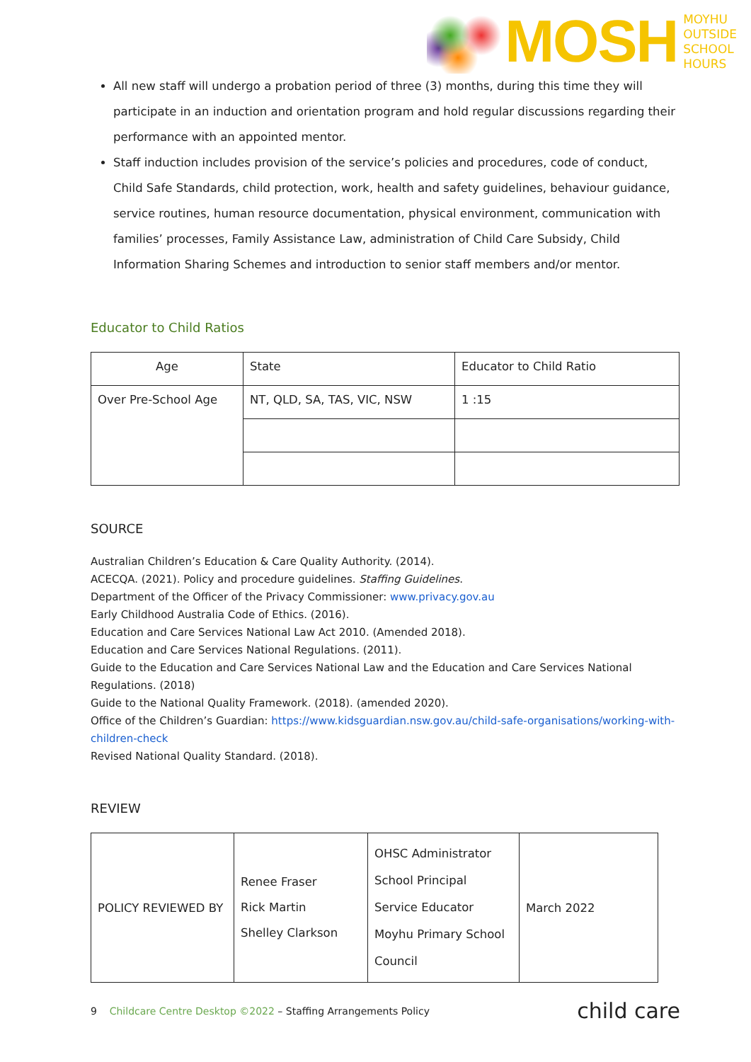MOSH
MOYHU
OUTSIDE
SCHOOL
HOURS
All new staff will undergo a probation period of three (3) months, during this time they will participate in an induction and orientation program and hold regular discussions regarding their performance with an appointed mentor.
Staff induction includes provision of the service’s policies and procedures, code of conduct, Child Safe Standards, child protection, work, health and safety guidelines, behaviour guidance, service routines, human resource documentation, physical environment, communication with families’ processes, Family Assistance Law, administration of Child Care Subsidy, Child Information Sharing Schemes and introduction to senior staff members and/or mentor.
Educator to Child Ratios
| Age | State | Educator to Child Ratio |
| Over Pre-School Age | NT, QLD, SA, TAS, VIC, NSW | 1 :15 |
SOURCE
Australian Children’s Education & Care Quality Authority. (2014).
ACECQA. (2021). Policy and procedure guidelines. Staffing Guidelines.
Department of the Officer of the Privacy Commissioner: www.privacy.gov.au
Early Childhood Australia Code of Ethics. (2016).
Education and Care Services National Law Act 2010. (Amended 2018).
Education and Care Services National Regulations. (2011).
Guide to the Education and Care Services National Law and the Education and Care Services National Regulations. (2018)
Guide to the National Quality Framework. (2018). (amended 2020).
Office of the Children’s Guardian: https://www.kidsguardian.nsw.gov.au/child-safe-organisations/working-with-children-check
Revised National Quality Standard. (2018).
REVIEW
| POLICY REVIEWED BY | Renee Fraser Rick Martin Shelley Clarkson | OHSC Administrator School Principal Service Educator Moyhu Primary School Council | March 2022 |
9 Childcare Centre Desktop ©2022 – Staffing Arrangements Policy
child care